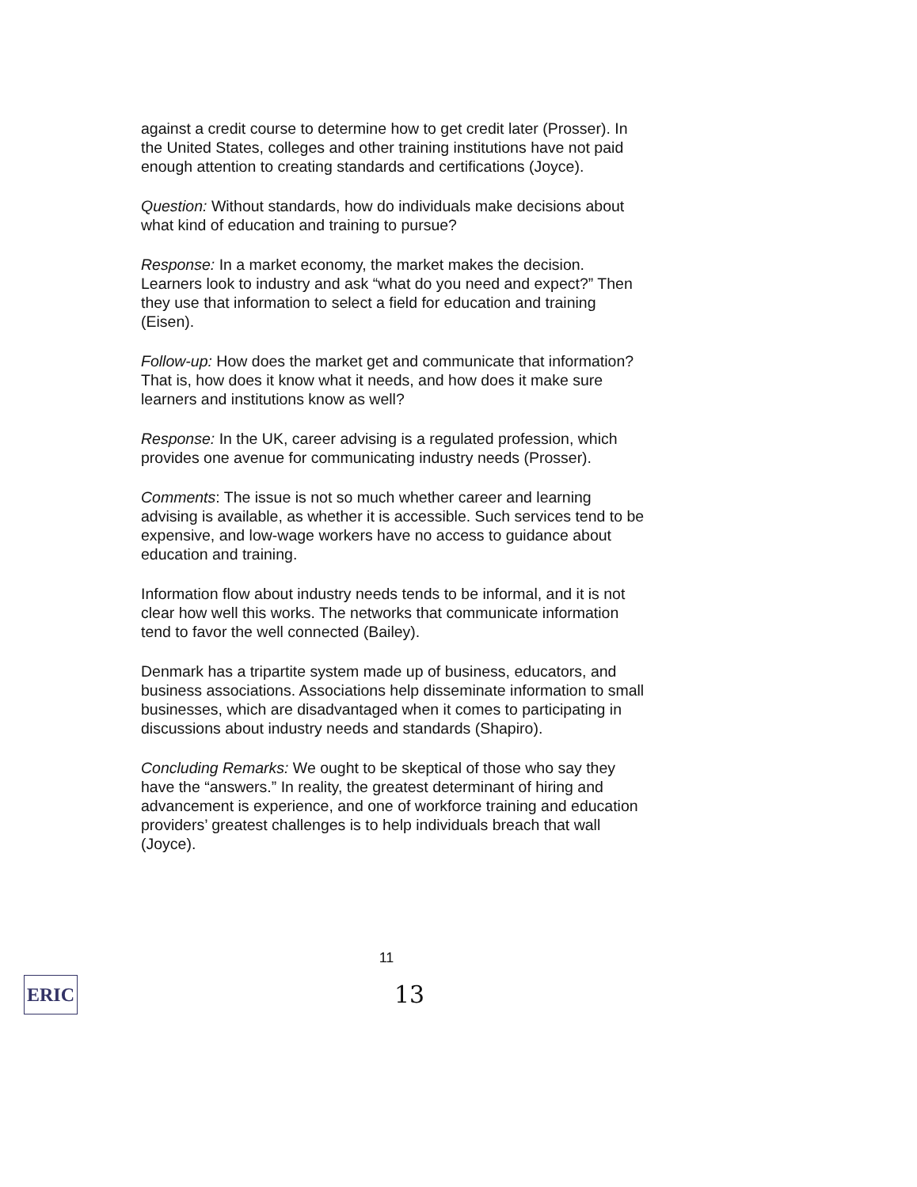against a credit course to determine how to get credit later (Prosser). In the United States, colleges and other training institutions have not paid enough attention to creating standards and certifications (Joyce).
Question: Without standards, how do individuals make decisions about what kind of education and training to pursue?
Response: In a market economy, the market makes the decision. Learners look to industry and ask “what do you need and expect?” Then they use that information to select a field for education and training (Eisen).
Follow-up: How does the market get and communicate that information? That is, how does it know what it needs, and how does it make sure learners and institutions know as well?
Response: In the UK, career advising is a regulated profession, which provides one avenue for communicating industry needs (Prosser).
Comments: The issue is not so much whether career and learning advising is available, as whether it is accessible. Such services tend to be expensive, and low-wage workers have no access to guidance about education and training.
Information flow about industry needs tends to be informal, and it is not clear how well this works. The networks that communicate information tend to favor the well connected (Bailey).
Denmark has a tripartite system made up of business, educators, and business associations. Associations help disseminate information to small businesses, which are disadvantaged when it comes to participating in discussions about industry needs and standards (Shapiro).
Concluding Remarks: We ought to be skeptical of those who say they have the “answers.” In reality, the greatest determinant of hiring and advancement is experience, and one of workforce training and education providers’ greatest challenges is to help individuals breach that wall (Joyce).
11
ERIC
13